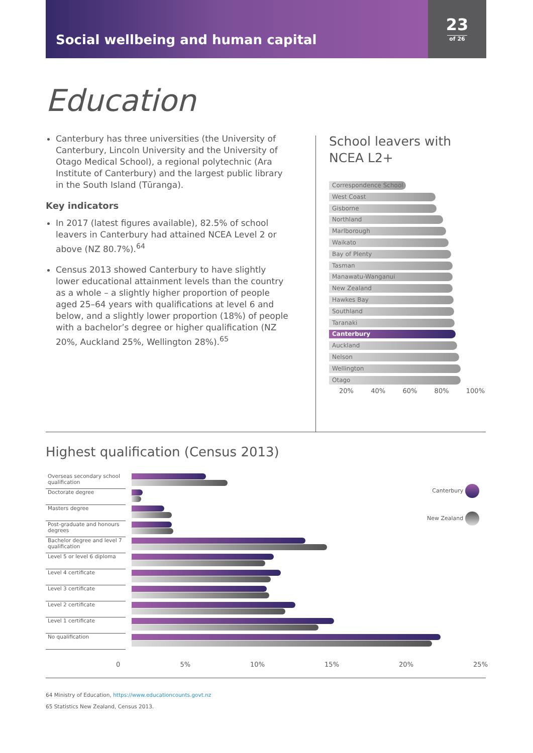Social wellbeing and human capital
23
of 26
Education
Canterbury has three universities (the University of Canterbury, Lincoln University and the University of Otago Medical School), a regional polytechnic (Ara Institute of Canterbury) and the largest public library in the South Island (Tūranga).
Key indicators
In 2017 (latest figures available), 82.5% of school leavers in Canterbury had attained NCEA Level 2 or above (NZ 80.7%).<sup>64</sup>
Census 2013 showed Canterbury to have slightly lower educational attainment levels than the country as a whole – a slightly higher proportion of people aged 25–64 years with qualifications at level 6 and below, and a slightly lower proportion (18%) of people with a bachelor’s degree or higher qualification (NZ 20%, Auckland 25%, Wellington 28%).<sup>65</sup>
School leavers with
NCEA L2+
Correspondence School
West Coast
Gisborne
Northland
Marlborough
Waikato
Bay of Plenty
Tasman
Manawatu-Wanganui
New Zealand
Hawkes Bay
Southland
Taranaki
Canterbury
Auckland
Nelson
Wellington
Otago
20% 40% 60% 80% 100%
Highest qualification (Census 2013)
Overseas secondary school qualification
Doctorate degree
Masters degree
Post-graduate and honours degrees
Bachelor degree and level 7 qualification
Level 5 or level 6 diploma
Level 4 certificate
Level 3 certificate
Level 2 certificate
Level 1 certificate
No qualification
0 5% 10% 15% 20% 25%
Canterbury
New Zealand
64 Ministry of Education, https://www.educationcounts.govt.nz
65 Statistics New Zealand, Census 2013.